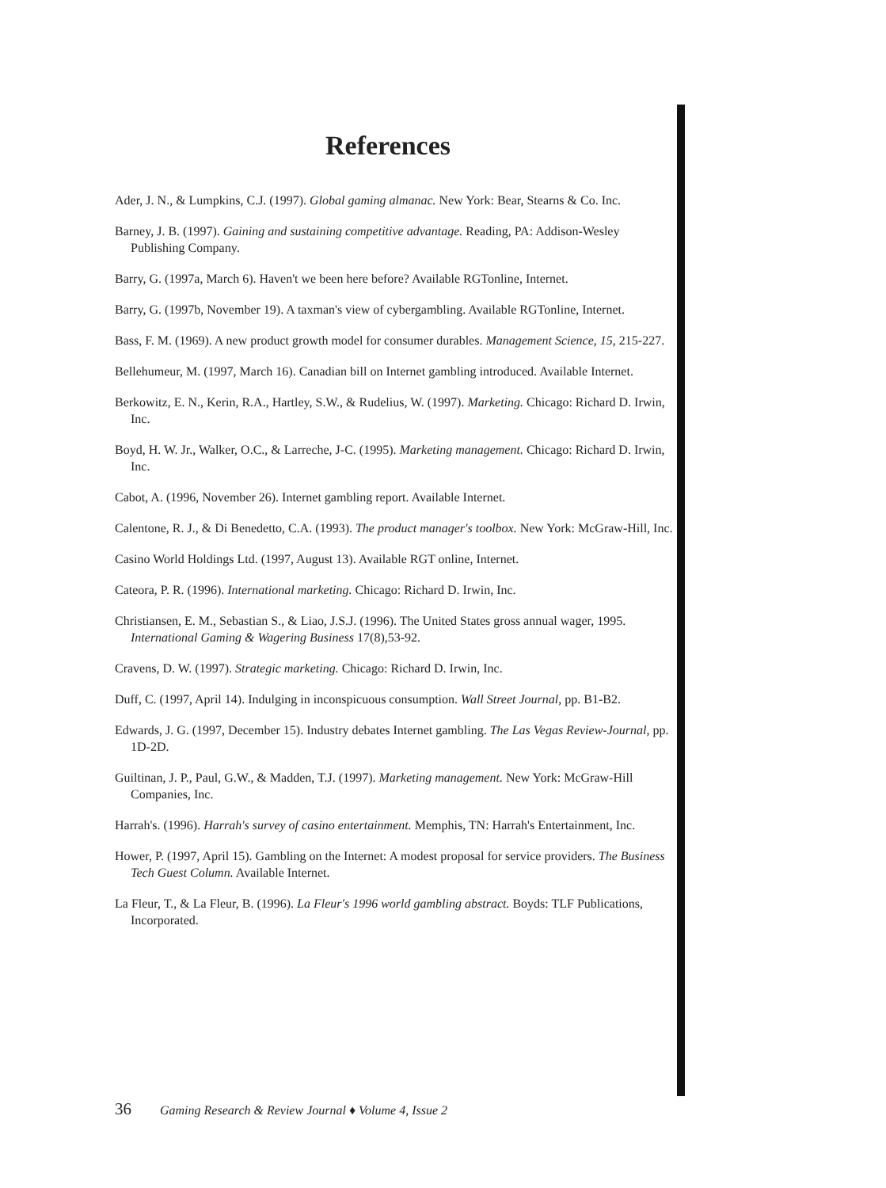References
Ader, J. N., & Lumpkins, C.J. (1997). Global gaming almanac. New York: Bear, Stearns & Co. Inc.
Barney, J. B. (1997). Gaining and sustaining competitive advantage. Reading, PA: Addison-Wesley Publishing Company.
Barry, G. (1997a, March 6). Haven't we been here before? Available RGTonline, Internet.
Barry, G. (1997b, November 19). A taxman's view of cybergambling. Available RGTonline, Internet.
Bass, F. M. (1969). A new product growth model for consumer durables. Management Science, 15, 215-227.
Bellehumeur, M. (1997, March 16). Canadian bill on Internet gambling introduced. Available Internet.
Berkowitz, E. N., Kerin, R.A., Hartley, S.W., & Rudelius, W. (1997). Marketing. Chicago: Richard D. Irwin, Inc.
Boyd, H. W. Jr., Walker, O.C., & Larreche, J-C. (1995). Marketing management. Chicago: Richard D. Irwin, Inc.
Cabot, A. (1996, November 26). Internet gambling report. Available Internet.
Calentone, R. J., & Di Benedetto, C.A. (1993). The product manager's toolbox. New York: McGraw-Hill, Inc.
Casino World Holdings Ltd. (1997, August 13). Available RGT online, Internet.
Cateora, P. R. (1996). International marketing. Chicago: Richard D. Irwin, Inc.
Christiansen, E. M., Sebastian S., & Liao, J.S.J. (1996). The United States gross annual wager, 1995. International Gaming & Wagering Business 17(8),53-92.
Cravens, D. W. (1997). Strategic marketing. Chicago: Richard D. Irwin, Inc.
Duff, C. (1997, April 14). Indulging in inconspicuous consumption. Wall Street Journal, pp. B1-B2.
Edwards, J. G. (1997, December 15). Industry debates Internet gambling. The Las Vegas Review-Journal, pp. 1D-2D.
Guiltinan, J. P., Paul, G.W., & Madden, T.J. (1997). Marketing management. New York: McGraw-Hill Companies, Inc.
Harrah's. (1996). Harrah's survey of casino entertainment. Memphis, TN: Harrah's Entertainment, Inc.
Hower, P. (1997, April 15). Gambling on the Internet: A modest proposal for service providers. The Business Tech Guest Column. Available Internet.
La Fleur, T., & La Fleur, B. (1996). La Fleur's 1996 world gambling abstract. Boyds: TLF Publications, Incorporated.
36 Gaming Research & Review Journal ♦ Volume 4, Issue 2